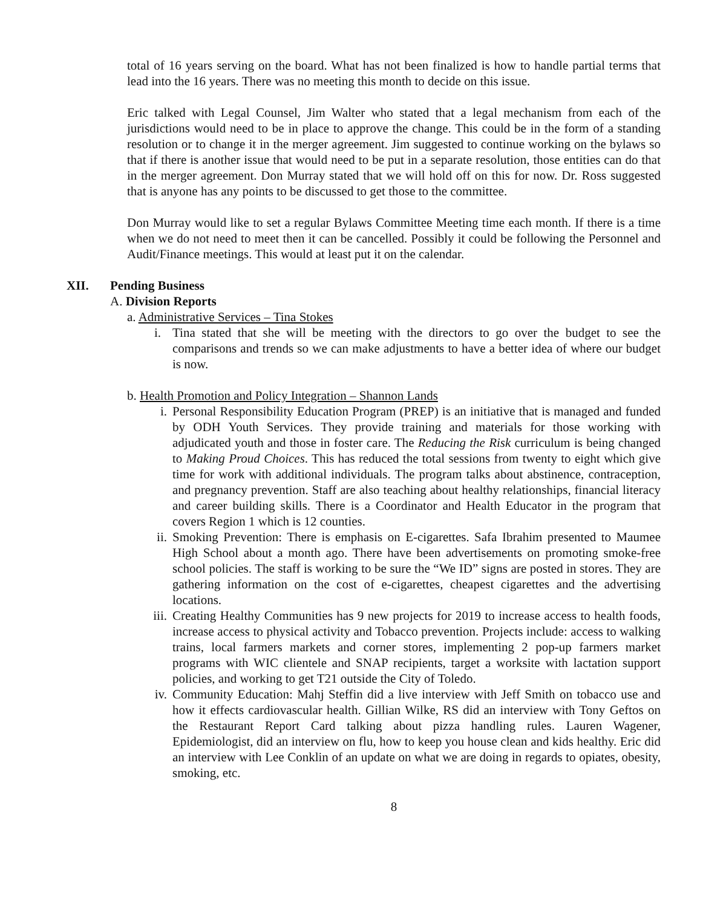total of 16 years serving on the board. What has not been finalized is how to handle partial terms that lead into the 16 years. There was no meeting this month to decide on this issue.
Eric talked with Legal Counsel, Jim Walter who stated that a legal mechanism from each of the jurisdictions would need to be in place to approve the change. This could be in the form of a standing resolution or to change it in the merger agreement. Jim suggested to continue working on the bylaws so that if there is another issue that would need to be put in a separate resolution, those entities can do that in the merger agreement. Don Murray stated that we will hold off on this for now. Dr. Ross suggested that is anyone has any points to be discussed to get those to the committee.
Don Murray would like to set a regular Bylaws Committee Meeting time each month. If there is a time when we do not need to meet then it can be cancelled. Possibly it could be following the Personnel and Audit/Finance meetings. This would at least put it on the calendar.
XII. Pending Business
A. Division Reports
a. Administrative Services – Tina Stokes
i. Tina stated that she will be meeting with the directors to go over the budget to see the comparisons and trends so we can make adjustments to have a better idea of where our budget is now.
b. Health Promotion and Policy Integration – Shannon Lands
i. Personal Responsibility Education Program (PREP) is an initiative that is managed and funded by ODH Youth Services. They provide training and materials for those working with adjudicated youth and those in foster care. The Reducing the Risk curriculum is being changed to Making Proud Choices. This has reduced the total sessions from twenty to eight which give time for work with additional individuals. The program talks about abstinence, contraception, and pregnancy prevention. Staff are also teaching about healthy relationships, financial literacy and career building skills. There is a Coordinator and Health Educator in the program that covers Region 1 which is 12 counties.
ii. Smoking Prevention: There is emphasis on E-cigarettes. Safa Ibrahim presented to Maumee High School about a month ago. There have been advertisements on promoting smoke-free school policies. The staff is working to be sure the “We ID” signs are posted in stores. They are gathering information on the cost of e-cigarettes, cheapest cigarettes and the advertising locations.
iii. Creating Healthy Communities has 9 new projects for 2019 to increase access to health foods, increase access to physical activity and Tobacco prevention. Projects include: access to walking trains, local farmers markets and corner stores, implementing 2 pop-up farmers market programs with WIC clientele and SNAP recipients, target a worksite with lactation support policies, and working to get T21 outside the City of Toledo.
iv. Community Education: Mahj Steffin did a live interview with Jeff Smith on tobacco use and how it effects cardiovascular health. Gillian Wilke, RS did an interview with Tony Geftos on the Restaurant Report Card talking about pizza handling rules. Lauren Wagener, Epidemiologist, did an interview on flu, how to keep you house clean and kids healthy. Eric did an interview with Lee Conklin of an update on what we are doing in regards to opiates, obesity, smoking, etc.
8